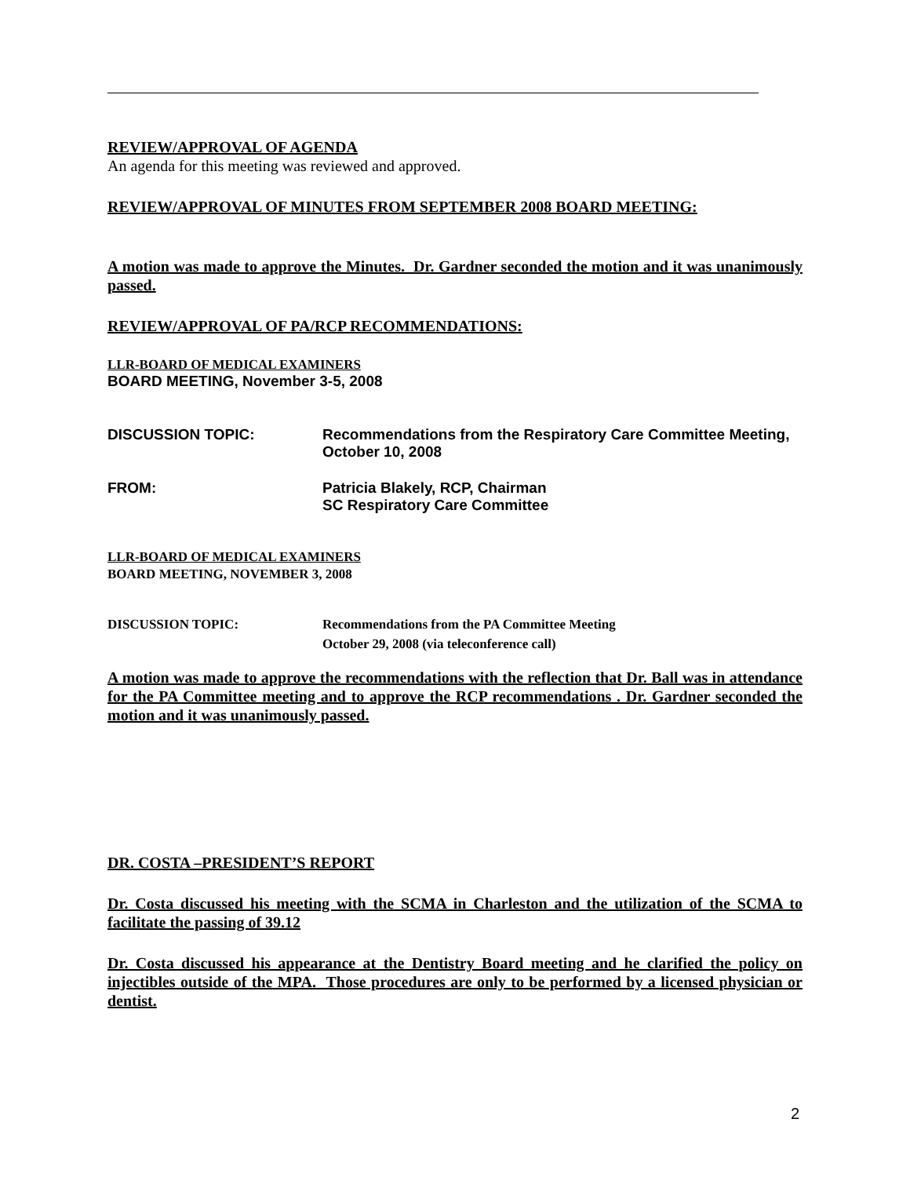REVIEW/APPROVAL OF AGENDA
An agenda for this meeting was reviewed and approved.
REVIEW/APPROVAL OF MINUTES FROM SEPTEMBER 2008 BOARD MEETING:
A motion was made to approve the Minutes. Dr. Gardner seconded the motion and it was unanimously passed.
REVIEW/APPROVAL OF PA/RCP RECOMMENDATIONS:
LLR-BOARD OF MEDICAL EXAMINERS
BOARD MEETING, November 3-5, 2008
DISCUSSION TOPIC: Recommendations from the Respiratory Care Committee Meeting,
October 10, 2008
FROM: Patricia Blakely, RCP, Chairman
SC Respiratory Care Committee
LLR-BOARD OF MEDICAL EXAMINERS
BOARD MEETING, NOVEMBER 3, 2008
DISCUSSION TOPIC: Recommendations from the PA Committee Meeting
October 29, 2008 (via teleconference call)
A motion was made to approve the recommendations with the reflection that Dr. Ball was in attendance for the PA Committee meeting and to approve the RCP recommendations . Dr. Gardner seconded the motion and it was unanimously passed.
DR. COSTA –PRESIDENT’S REPORT
Dr. Costa discussed his meeting with the SCMA in Charleston and the utilization of the SCMA to facilitate the passing of 39.12
Dr. Costa discussed his appearance at the Dentistry Board meeting and he clarified the policy on injectibles outside of the MPA. Those procedures are only to be performed by a licensed physician or dentist.
2